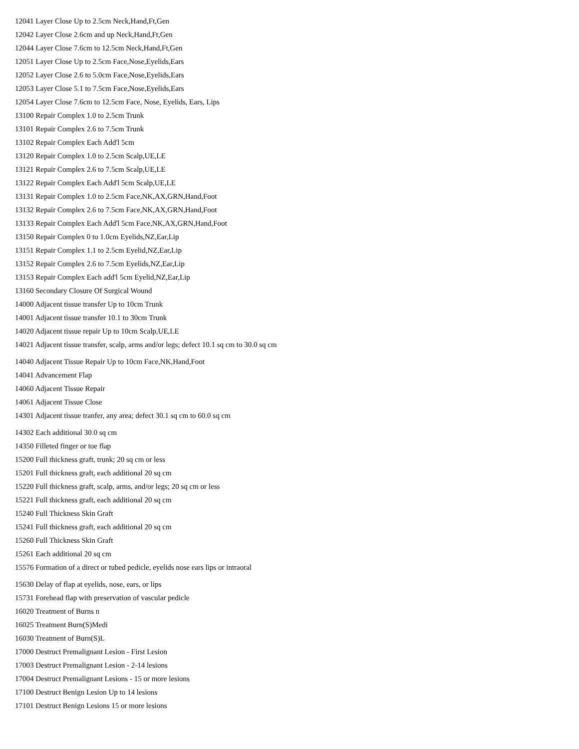12041 Layer Close Up to 2.5cm Neck,Hand,Ft,Gen
12042 Layer Close 2.6cm and up Neck,Hand,Ft,Gen
12044 Layer Close 7.6cm to 12.5cm Neck,Hand,Ft,Gen
12051 Layer Close Up to 2.5cm Face,Nose,Eyelids,Ears
12052 Layer Close 2.6 to 5.0cm Face,Nose,Eyelids,Ears
12053 Layer Close 5.1 to 7.5cm Face,Nose,Eyelids,Ears
12054 Layer Close 7.6cm to 12.5cm Face, Nose, Eyelids, Ears, Lips
13100 Repair Complex 1.0 to 2.5cm Trunk
13101 Repair Complex 2.6 to 7.5cm Trunk
13102 Repair Complex Each Add'l 5cm
13120 Repair Complex 1.0 to 2.5cm Scalp,UE,LE
13121 Repair Complex 2.6 to 7.5cm Scalp,UE,LE
13122 Repair Complex Each Add'l 5cm Scalp,UE,LE
13131 Repair Complex 1.0 to 2.5cm Face,NK,AX,GRN,Hand,Foot
13132 Repair Complex 2.6 to 7.5cm Face,NK,AX,GRN,Hand,Foot
13133 Repair Complex Each Add'l 5cm Face,NK,AX,GRN,Hand,Foot
13150 Repair Complex 0 to 1.0cm Eyelids,NZ,Ear,Lip
13151 Repair Complex 1.1 to 2.5cm Eyelid,NZ,Ear,Lip
13152 Repair Complex 2.6 to 7.5cm Eyelids,NZ,Ear,Lip
13153 Repair Complex Each add'l 5cm Eyelid,NZ,Ear,Lip
13160 Secondary Closure Of Surgical Wound
14000 Adjacent tissue transfer Up to 10cm Trunk
14001 Adjacent tissue transfer 10.1 to 30cm Trunk
14020 Adjacent tissue repair Up to 10cm Scalp,UE,LE
14021 Adjacent tissue transfer, scalp, arms and/or legs; defect 10.1 sq cm to 30.0 sq cm
14040 Adjacent Tissue Repair Up to 10cm Face,NK,Hand,Foot
14041 Advancement Flap
14060 Adjacent Tissue Repair
14061 Adjacent Tissue Close
14301 Adjacent tissue tranfer, any area; defect 30.1 sq cm to 60.0 sq cm
14302 Each additional 30.0 sq cm
14350 Filleted finger or toe flap
15200 Full thickness graft, trunk; 20 sq cm or less
15201 Full thickness graft, each additional 20 sq cm
15220 Full thickness graft, scalp, arms, and/or legs; 20 sq cm or less
15221 Full thickness graft, each additional 20 sq cm
15240 Full Thickness Skin Graft
15241 Full thickness graft, each additional 20 sq cm
15260 Full Thickness Skin Graft
15261 Each additional 20 sq cm
15576 Formation of a direct or tubed pedicle, eyelids nose ears lips or intraoral
15630 Delay of flap at eyelids, nose, ears, or lips
15731 Forehead flap with preservation of vascular pedicle
16020 Treatment of Burns n
16025 Treatment Burn(S)Medi
16030 Treatment of Burn(S)L
17000 Destruct Premalignant Lesion - First Lesion
17003 Destruct Premalignant Lesion - 2-14 lesions
17004 Destruct Premalignant Lesions - 15 or more lesions
17100 Destruct Benign Lesion Up to 14 lesions
17101 Destruct Benign Lesions 15 or more lesions